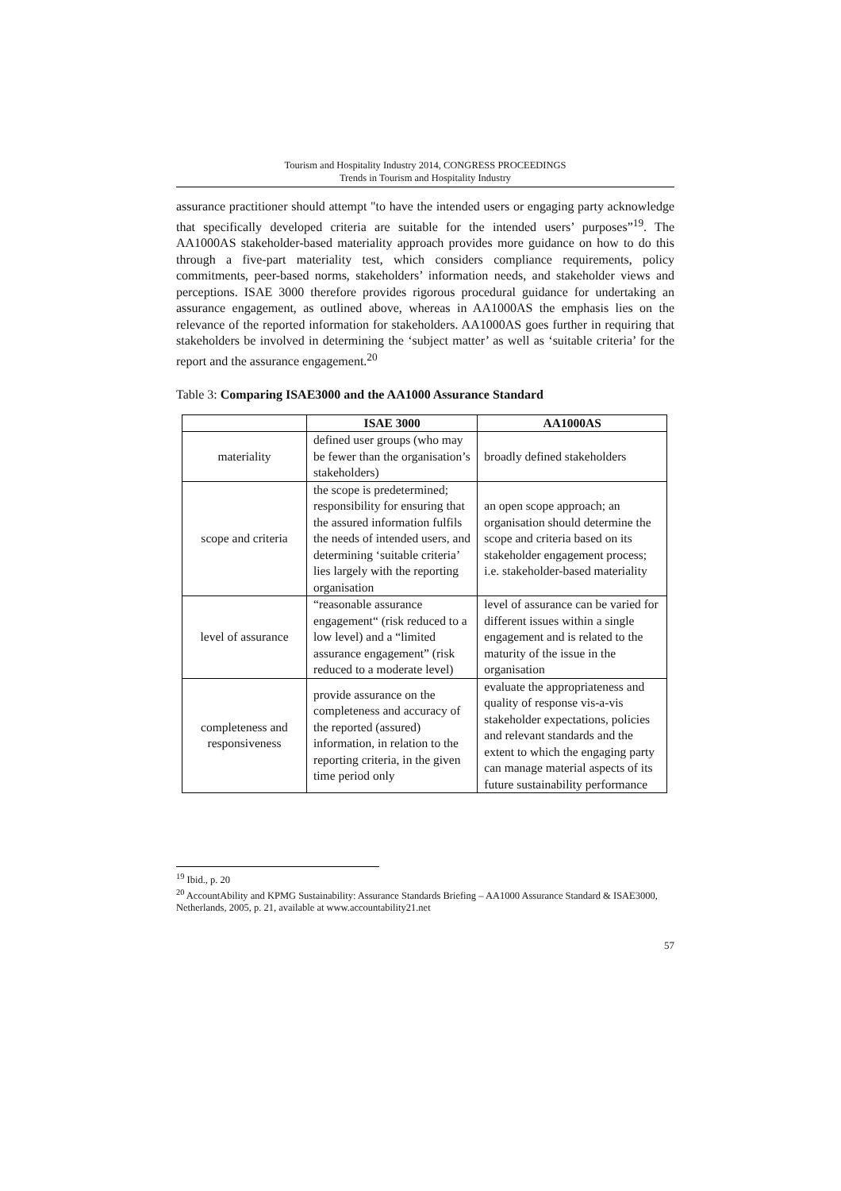Tourism and Hospitality Industry 2014, CONGRESS PROCEEDINGS
Trends in Tourism and Hospitality Industry
assurance practitioner should attempt "to have the intended users or engaging party acknowledge that specifically developed criteria are suitable for the intended users’ purposes”<sup>19</sup>. The AA1000AS stakeholder-based materiality approach provides more guidance on how to do this through a five-part materiality test, which considers compliance requirements, policy commitments, peer-based norms, stakeholders’ information needs, and stakeholder views and perceptions. ISAE 3000 therefore provides rigorous procedural guidance for undertaking an assurance engagement, as outlined above, whereas in AA1000AS the emphasis lies on the relevance of the reported information for stakeholders. AA1000AS goes further in requiring that stakeholders be involved in determining the ‘subject matter’ as well as ‘suitable criteria’ for the report and the assurance engagement.<sup>20</sup>
Table 3: Comparing ISAE3000 and the AA1000 Assurance Standard
| | ISAE 3000 | AA1000AS |
| --- | --- | --- |
| materiality | defined user groups (who may be fewer than the organisation’s stakeholders) | broadly defined stakeholders |
| scope and criteria | the scope is predetermined; responsibility for ensuring that the assured information fulfils the needs of intended users, and determining ‘suitable criteria’ lies largely with the reporting organisation | an open scope approach; an organisation should determine the scope and criteria based on its stakeholder engagement process; i.e. stakeholder-based materiality |
| level of assurance | “reasonable assurance engagement“ (risk reduced to a low level) and a “limited assurance engagement” (risk reduced to a moderate level) | level of assurance can be varied for different issues within a single engagement and is related to the maturity of the issue in the organisation |
| completeness and responsiveness | provide assurance on the completeness and accuracy of the reported (assured) information, in relation to the reporting criteria, in the given time period only | evaluate the appropriateness and quality of response vis-a-vis stakeholder expectations, policies and relevant standards and the extent to which the engaging party can manage material aspects of its future sustainability performance |
<sup>19</sup> Ibid., p. 20
<sup>20</sup> AccountAbility and KPMG Sustainability: Assurance Standards Briefing – AA1000 Assurance Standard & ISAE3000, Netherlands, 2005, p. 21, available at www.accountability21.net
57